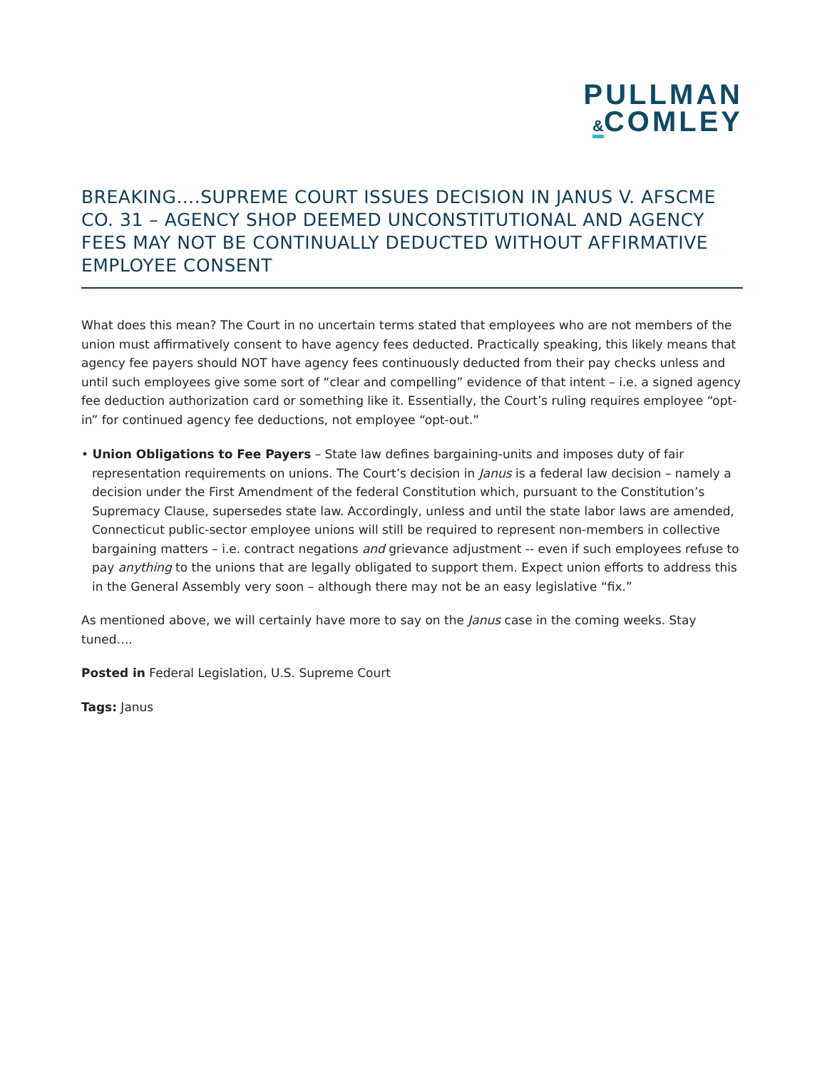PULLMAN
&COMLEY
BREAKING….SUPREME COURT ISSUES DECISION IN JANUS V. AFSCME CO. 31 – AGENCY SHOP DEEMED UNCONSTITUTIONAL AND AGENCY FEES MAY NOT BE CONTINUALLY DEDUCTED WITHOUT AFFIRMATIVE EMPLOYEE CONSENT
What does this mean? The Court in no uncertain terms stated that employees who are not members of the union must affirmatively consent to have agency fees deducted. Practically speaking, this likely means that agency fee payers should NOT have agency fees continuously deducted from their pay checks unless and until such employees give some sort of “clear and compelling” evidence of that intent – i.e. a signed agency fee deduction authorization card or something like it. Essentially, the Court’s ruling requires employee “opt-in” for continued agency fee deductions, not employee “opt-out.”
• Union Obligations to Fee Payers – State law defines bargaining-units and imposes duty of fair representation requirements on unions. The Court’s decision in Janus is a federal law decision – namely a decision under the First Amendment of the federal Constitution which, pursuant to the Constitution’s Supremacy Clause, supersedes state law. Accordingly, unless and until the state labor laws are amended, Connecticut public-sector employee unions will still be required to represent non-members in collective bargaining matters – i.e. contract negations and grievance adjustment -- even if such employees refuse to pay anything to the unions that are legally obligated to support them. Expect union efforts to address this in the General Assembly very soon – although there may not be an easy legislative “fix.”
As mentioned above, we will certainly have more to say on the Janus case in the coming weeks. Stay tuned….
Posted in Federal Legislation, U.S. Supreme Court
Tags: Janus